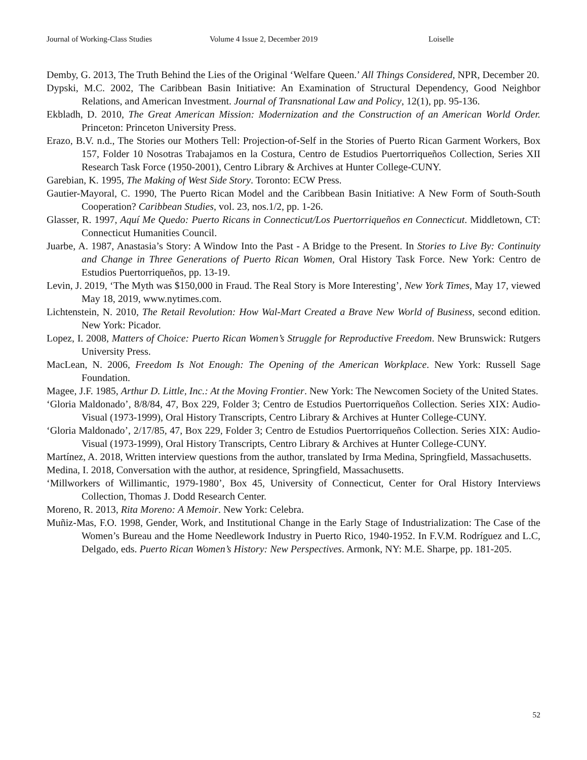Journal of Working-Class Studies Volume 4 Issue 2, December 2019 Loiselle
Demby, G. 2013, The Truth Behind the Lies of the Original ‘Welfare Queen.’ All Things Considered, NPR, December 20.
Dypski, M.C. 2002, The Caribbean Basin Initiative: An Examination of Structural Dependency, Good Neighbor Relations, and American Investment. Journal of Transnational Law and Policy, 12(1), pp. 95-136.
Ekbladh, D. 2010, The Great American Mission: Modernization and the Construction of an American World Order. Princeton: Princeton University Press.
Erazo, B.V. n.d., The Stories our Mothers Tell: Projection-of-Self in the Stories of Puerto Rican Garment Workers, Box 157, Folder 10 Nosotras Trabajamos en la Costura, Centro de Estudios Puertorriqueños Collection, Series XII Research Task Force (1950-2001), Centro Library & Archives at Hunter College-CUNY.
Garebian, K. 1995, The Making of West Side Story. Toronto: ECW Press.
Gautier-Mayoral, C. 1990, The Puerto Rican Model and the Caribbean Basin Initiative: A New Form of South-South Cooperation? Caribbean Studies, vol. 23, nos.1/2, pp. 1-26.
Glasser, R. 1997, Aquí Me Quedo: Puerto Ricans in Connecticut/Los Puertorriqueños en Connecticut. Middletown, CT: Connecticut Humanities Council.
Juarbe, A. 1987, Anastasia’s Story: A Window Into the Past - A Bridge to the Present. In Stories to Live By: Continuity and Change in Three Generations of Puerto Rican Women, Oral History Task Force. New York: Centro de Estudios Puertorriqueños, pp. 13-19.
Levin, J. 2019, ‘The Myth was $150,000 in Fraud. The Real Story is More Interesting’, New York Times, May 17, viewed May 18, 2019, www.nytimes.com.
Lichtenstein, N. 2010, The Retail Revolution: How Wal-Mart Created a Brave New World of Business, second edition. New York: Picador.
Lopez, I. 2008, Matters of Choice: Puerto Rican Women’s Struggle for Reproductive Freedom. New Brunswick: Rutgers University Press.
MacLean, N. 2006, Freedom Is Not Enough: The Opening of the American Workplace. New York: Russell Sage Foundation.
Magee, J.F. 1985, Arthur D. Little, Inc.: At the Moving Frontier. New York: The Newcomen Society of the United States.
‘Gloria Maldonado’, 8/8/84, 47, Box 229, Folder 3; Centro de Estudios Puertorriqueños Collection. Series XIX: Audio-Visual (1973-1999), Oral History Transcripts, Centro Library & Archives at Hunter College-CUNY.
‘Gloria Maldonado’, 2/17/85, 47, Box 229, Folder 3; Centro de Estudios Puertorriqueños Collection. Series XIX: Audio-Visual (1973-1999), Oral History Transcripts, Centro Library & Archives at Hunter College-CUNY.
Martínez, A. 2018, Written interview questions from the author, translated by Irma Medina, Springfield, Massachusetts.
Medina, I. 2018, Conversation with the author, at residence, Springfield, Massachusetts.
‘Millworkers of Willimantic, 1979-1980’, Box 45, University of Connecticut, Center for Oral History Interviews Collection, Thomas J. Dodd Research Center.
Moreno, R. 2013, Rita Moreno: A Memoir. New York: Celebra.
Muñiz-Mas, F.O. 1998, Gender, Work, and Institutional Change in the Early Stage of Industrialization: The Case of the Women’s Bureau and the Home Needlework Industry in Puerto Rico, 1940-1952. In F.V.M. Rodríguez and L.C, Delgado, eds. Puerto Rican Women’s History: New Perspectives. Armonk, NY: M.E. Sharpe, pp. 181-205.
52